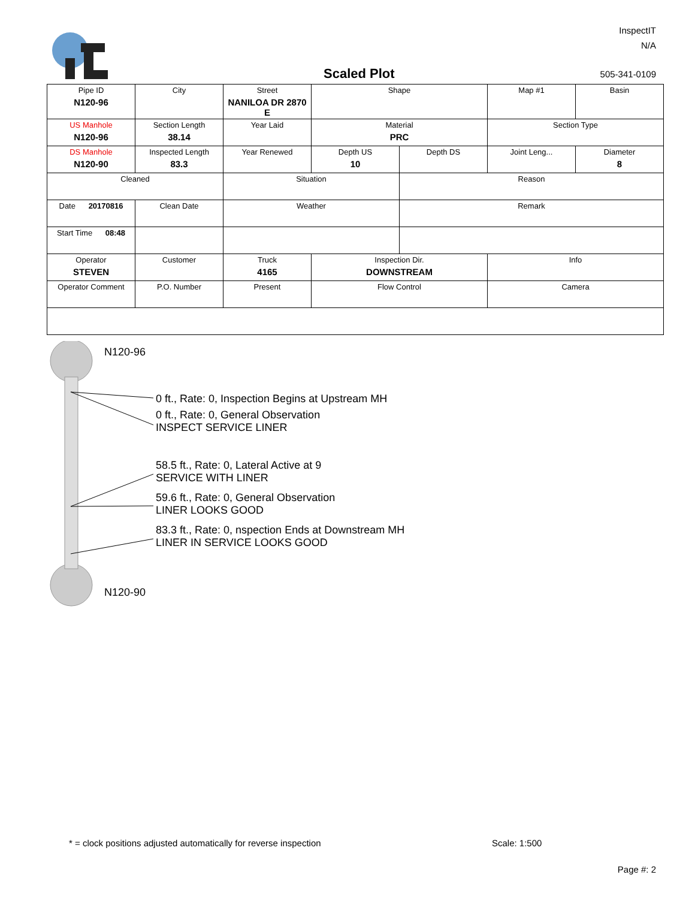InspectIT
N/A
Scaled Plot 505-341-0109
| Pipe ID N120-96 | City | Street NANILOA DR 2870 E | Shape | | Map #1 | Basin |
| US Manhole N120-96 | Section Length 38.14 | Year Laid | Material PRC | | Section Type | |
| DS Manhole N120-90 | Inspected Length 83.3 | Year Renewed | Depth US 10 | Depth DS | Joint Leng... | Diameter 8 |
| Cleaned | | Situation | | Reason | | |
| Date 20170816 | Clean Date | Weather | | Remark | | |
| Start Time 08:48 | | | | | | |
| Operator STEVEN | Customer | Truck 4165 | Inspection Dir. DOWNSTREAM | | Info | |
| Operator Comment | P.O. Number | Present | Flow Control | | Camera | |
N120-96
0 ft., Rate: 0, Inspection Begins at Upstream MH
0 ft., Rate: 0, General Observation
INSPECT SERVICE LINER
58.5 ft., Rate: 0, Lateral Active at 9
SERVICE WITH LINER
59.6 ft., Rate: 0, General Observation
LINER LOOKS GOOD
83.3 ft., Rate: 0, nspection Ends at Downstream MH
LINER IN SERVICE LOOKS GOOD
N120-90
* = clock positions adjusted automatically for reverse inspection
Scale: 1:500
Page #: 2